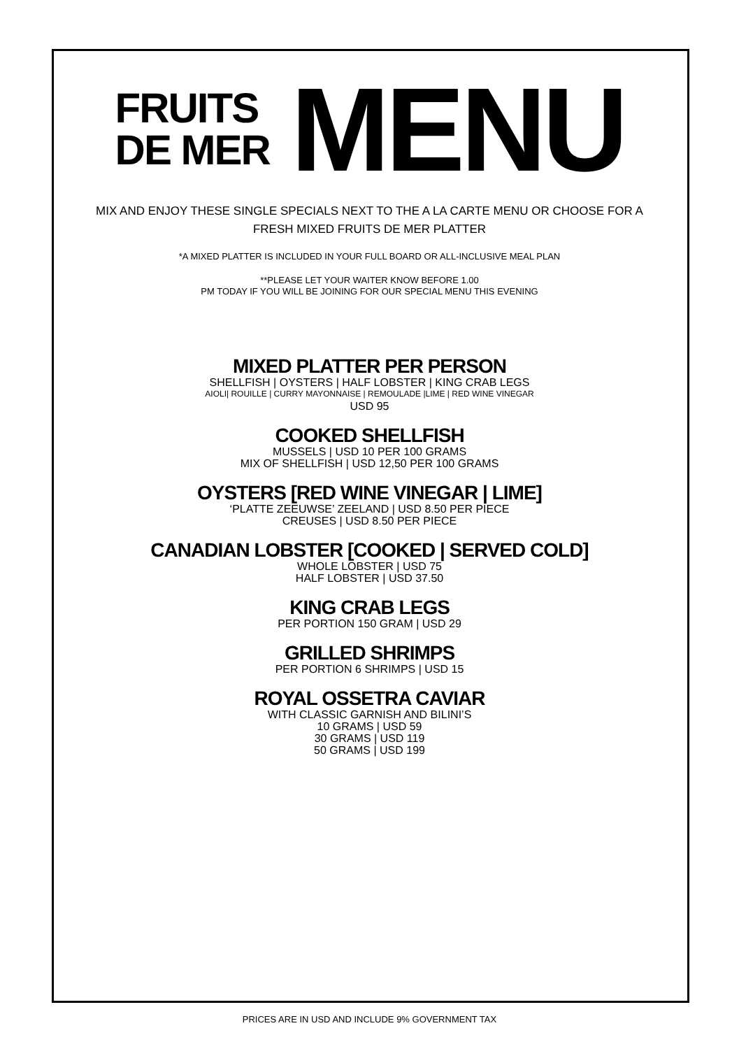FRUITS
DE MER
MENU
MIX AND ENJOY THESE SINGLE SPECIALS NEXT TO THE A LA CARTE MENU OR CHOOSE FOR A
FRESH MIXED FRUITS DE MER PLATTER
*A MIXED PLATTER IS INCLUDED IN YOUR FULL BOARD OR ALL-INCLUSIVE MEAL PLAN
**PLEASE LET YOUR WAITER KNOW BEFORE 1.00
PM TODAY IF YOU WILL BE JOINING FOR OUR SPECIAL MENU THIS EVENING
MIXED PLATTER PER PERSON
SHELLFISH | OYSTERS | HALF LOBSTER | KING CRAB LEGS
AIOLI| ROUILLE | CURRY MAYONNAISE | REMOULADE |LIME | RED WINE VINEGAR
USD 95
COOKED SHELLFISH
MUSSELS | USD 10 PER 100 GRAMS
MIX OF SHELLFISH | USD 12,50 PER 100 GRAMS
OYSTERS [RED WINE VINEGAR | LIME]
‘PLATTE ZEEUWSE’ ZEELAND | USD 8.50 PER PIECE
CREUSES | USD 8.50 PER PIECE
CANADIAN LOBSTER [COOKED | SERVED COLD]
WHOLE LOBSTER | USD 75
HALF LOBSTER | USD 37.50
KING CRAB LEGS
PER PORTION 150 GRAM | USD 29
GRILLED SHRIMPS
PER PORTION 6 SHRIMPS | USD 15
ROYAL OSSETRA CAVIAR
WITH CLASSIC GARNISH AND BILINI’S
10 GRAMS | USD 59
30 GRAMS | USD 119
50 GRAMS | USD 199
PRICES ARE IN USD AND INCLUDE 9% GOVERNMENT TAX